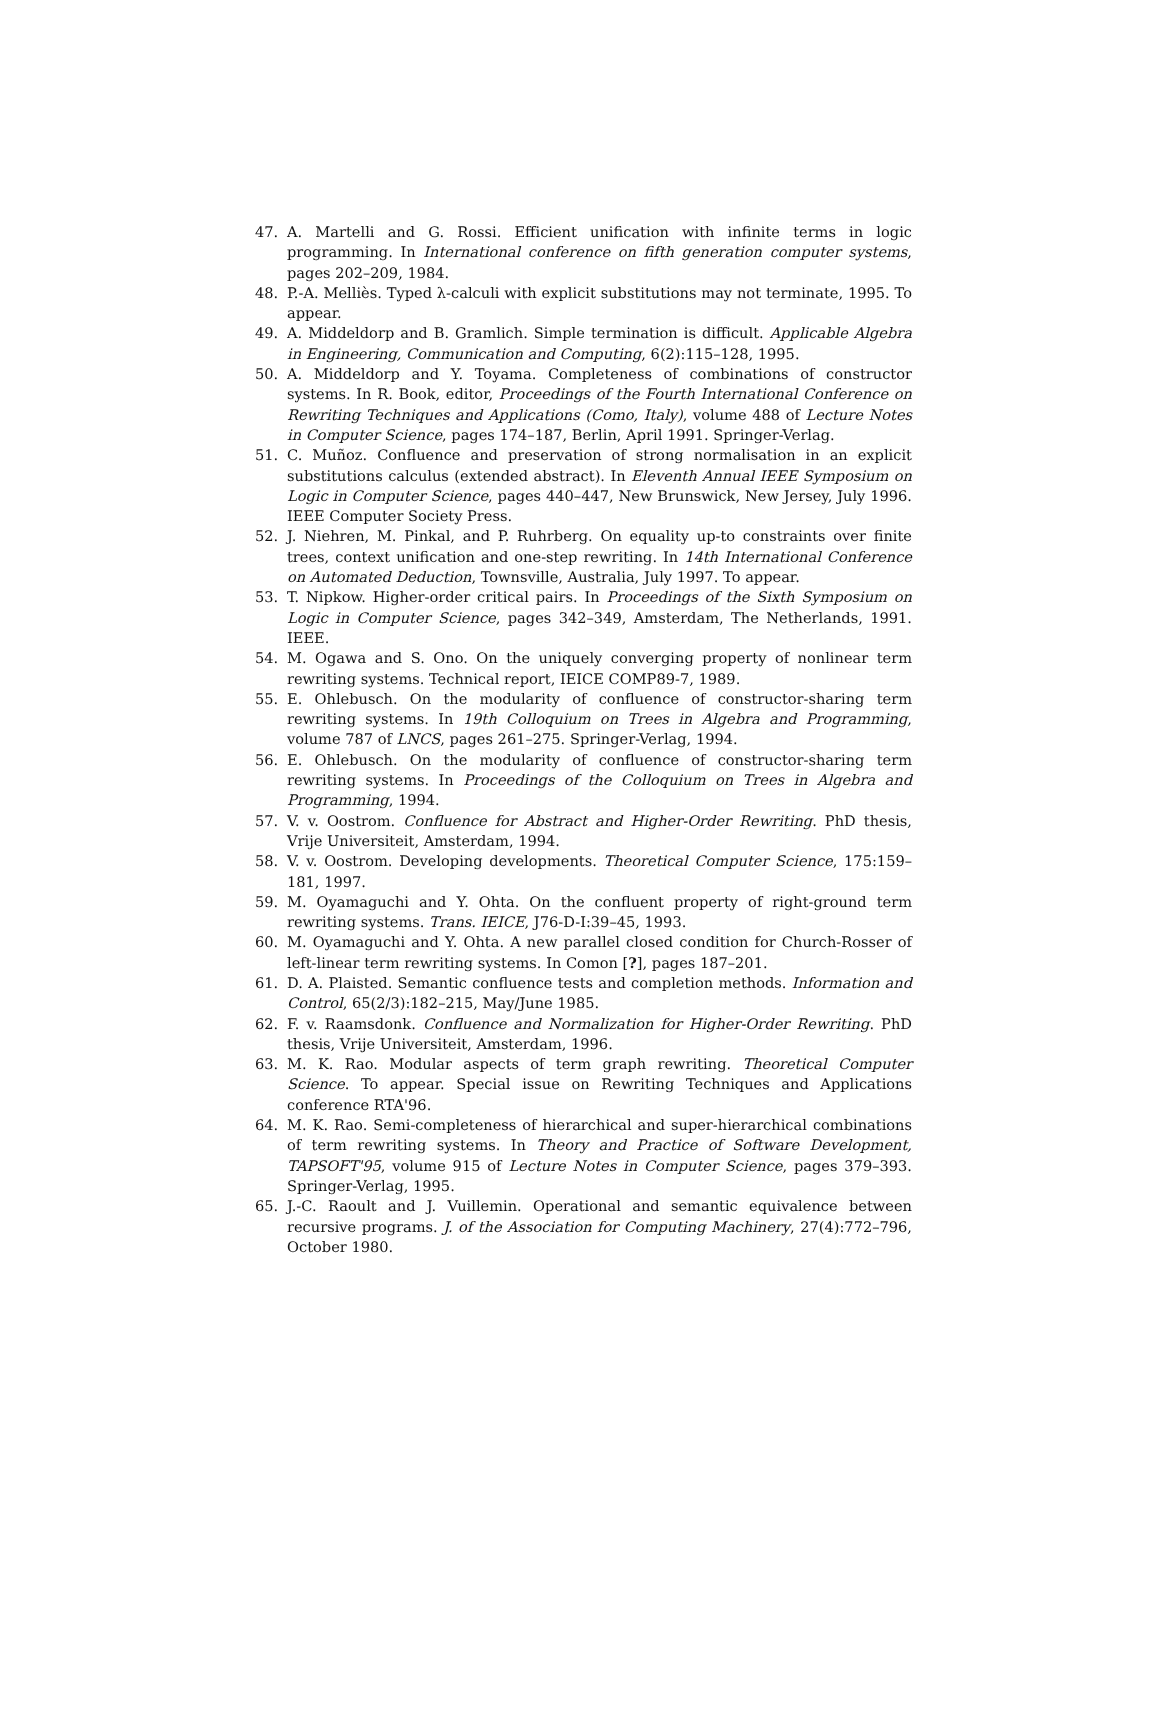47. A. Martelli and G. Rossi. Efficient unification with infinite terms in logic programming. In International conference on fifth generation computer systems, pages 202–209, 1984.
48. P.-A. Melliès. Typed λ-calculi with explicit substitutions may not terminate, 1995. To appear.
49. A. Middeldorp and B. Gramlich. Simple termination is difficult. Applicable Algebra in Engineering, Communication and Computing, 6(2):115–128, 1995.
50. A. Middeldorp and Y. Toyama. Completeness of combinations of constructor systems. In R. Book, editor, Proceedings of the Fourth International Conference on Rewriting Techniques and Applications (Como, Italy), volume 488 of Lecture Notes in Computer Science, pages 174–187, Berlin, April 1991. Springer-Verlag.
51. C. Muñoz. Confluence and preservation of strong normalisation in an explicit substitutions calculus (extended abstract). In Eleventh Annual IEEE Symposium on Logic in Computer Science, pages 440–447, New Brunswick, New Jersey, July 1996. IEEE Computer Society Press.
52. J. Niehren, M. Pinkal, and P. Ruhrberg. On equality up-to constraints over finite trees, context unification and one-step rewriting. In 14th International Conference on Automated Deduction, Townsville, Australia, July 1997. To appear.
53. T. Nipkow. Higher-order critical pairs. In Proceedings of the Sixth Symposium on Logic in Computer Science, pages 342–349, Amsterdam, The Netherlands, 1991. IEEE.
54. M. Ogawa and S. Ono. On the uniquely converging property of nonlinear term rewriting systems. Technical report, IEICE COMP89-7, 1989.
55. E. Ohlebusch. On the modularity of confluence of constructor-sharing term rewriting systems. In 19th Colloquium on Trees in Algebra and Programming, volume 787 of LNCS, pages 261–275. Springer-Verlag, 1994.
56. E. Ohlebusch. On the modularity of confluence of constructor-sharing term rewriting systems. In Proceedings of the Colloquium on Trees in Algebra and Programming, 1994.
57. V. v. Oostrom. Confluence for Abstract and Higher-Order Rewriting. PhD thesis, Vrije Universiteit, Amsterdam, 1994.
58. V. v. Oostrom. Developing developments. Theoretical Computer Science, 175:159–181, 1997.
59. M. Oyamaguchi and Y. Ohta. On the confluent property of right-ground term rewriting systems. Trans. IEICE, J76-D-I:39–45, 1993.
60. M. Oyamaguchi and Y. Ohta. A new parallel closed condition for Church-Rosser of left-linear term rewriting systems. In Comon [?], pages 187–201.
61. D. A. Plaisted. Semantic confluence tests and completion methods. Information and Control, 65(2/3):182–215, May/June 1985.
62. F. v. Raamsdonk. Confluence and Normalization for Higher-Order Rewriting. PhD thesis, Vrije Universiteit, Amsterdam, 1996.
63. M. K. Rao. Modular aspects of term graph rewriting. Theoretical Computer Science. To appear. Special issue on Rewriting Techniques and Applications conference RTA'96.
64. M. K. Rao. Semi-completeness of hierarchical and super-hierarchical combinations of term rewriting systems. In Theory and Practice of Software Development, TAPSOFT'95, volume 915 of Lecture Notes in Computer Science, pages 379–393. Springer-Verlag, 1995.
65. J.-C. Raoult and J. Vuillemin. Operational and semantic equivalence between recursive programs. J. of the Association for Computing Machinery, 27(4):772–796, October 1980.